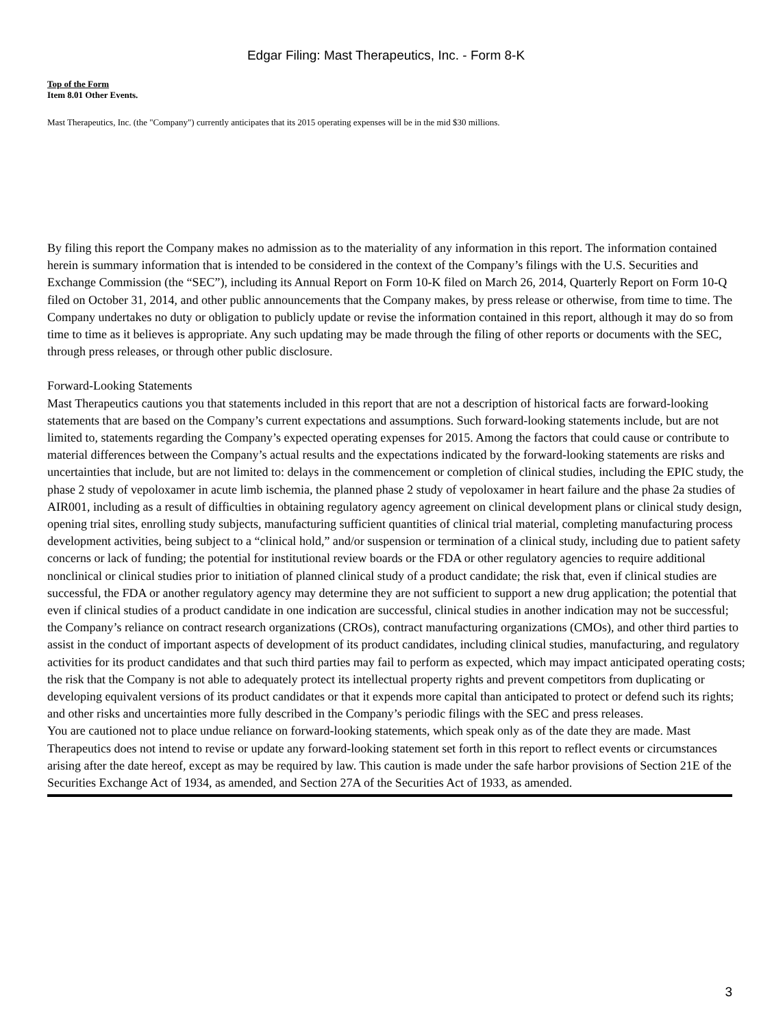Edgar Filing: Mast Therapeutics, Inc. - Form 8-K
Top of the Form
Item 8.01 Other Events.
Mast Therapeutics, Inc. (the "Company") currently anticipates that its 2015 operating expenses will be in the mid $30 millions.
By filing this report the Company makes no admission as to the materiality of any information in this report. The information contained herein is summary information that is intended to be considered in the context of the Company’s filings with the U.S. Securities and Exchange Commission (the “SEC”), including its Annual Report on Form 10-K filed on March 26, 2014, Quarterly Report on Form 10-Q filed on October 31, 2014, and other public announcements that the Company makes, by press release or otherwise, from time to time. The Company undertakes no duty or obligation to publicly update or revise the information contained in this report, although it may do so from time to time as it believes is appropriate. Any such updating may be made through the filing of other reports or documents with the SEC, through press releases, or through other public disclosure.
Forward-Looking Statements
Mast Therapeutics cautions you that statements included in this report that are not a description of historical facts are forward-looking statements that are based on the Company’s current expectations and assumptions. Such forward-looking statements include, but are not limited to, statements regarding the Company’s expected operating expenses for 2015. Among the factors that could cause or contribute to material differences between the Company’s actual results and the expectations indicated by the forward-looking statements are risks and uncertainties that include, but are not limited to: delays in the commencement or completion of clinical studies, including the EPIC study, the phase 2 study of vepoloxamer in acute limb ischemia, the planned phase 2 study of vepoloxamer in heart failure and the phase 2a studies of AIR001, including as a result of difficulties in obtaining regulatory agency agreement on clinical development plans or clinical study design, opening trial sites, enrolling study subjects, manufacturing sufficient quantities of clinical trial material, completing manufacturing process development activities, being subject to a “clinical hold,” and/or suspension or termination of a clinical study, including due to patient safety concerns or lack of funding; the potential for institutional review boards or the FDA or other regulatory agencies to require additional nonclinical or clinical studies prior to initiation of planned clinical study of a product candidate; the risk that, even if clinical studies are successful, the FDA or another regulatory agency may determine they are not sufficient to support a new drug application; the potential that even if clinical studies of a product candidate in one indication are successful, clinical studies in another indication may not be successful; the Company’s reliance on contract research organizations (CROs), contract manufacturing organizations (CMOs), and other third parties to assist in the conduct of important aspects of development of its product candidates, including clinical studies, manufacturing, and regulatory activities for its product candidates and that such third parties may fail to perform as expected, which may impact anticipated operating costs; the risk that the Company is not able to adequately protect its intellectual property rights and prevent competitors from duplicating or developing equivalent versions of its product candidates or that it expends more capital than anticipated to protect or defend such its rights; and other risks and uncertainties more fully described in the Company’s periodic filings with the SEC and press releases.
You are cautioned not to place undue reliance on forward-looking statements, which speak only as of the date they are made. Mast Therapeutics does not intend to revise or update any forward-looking statement set forth in this report to reflect events or circumstances arising after the date hereof, except as may be required by law. This caution is made under the safe harbor provisions of Section 21E of the Securities Exchange Act of 1934, as amended, and Section 27A of the Securities Act of 1933, as amended.
3